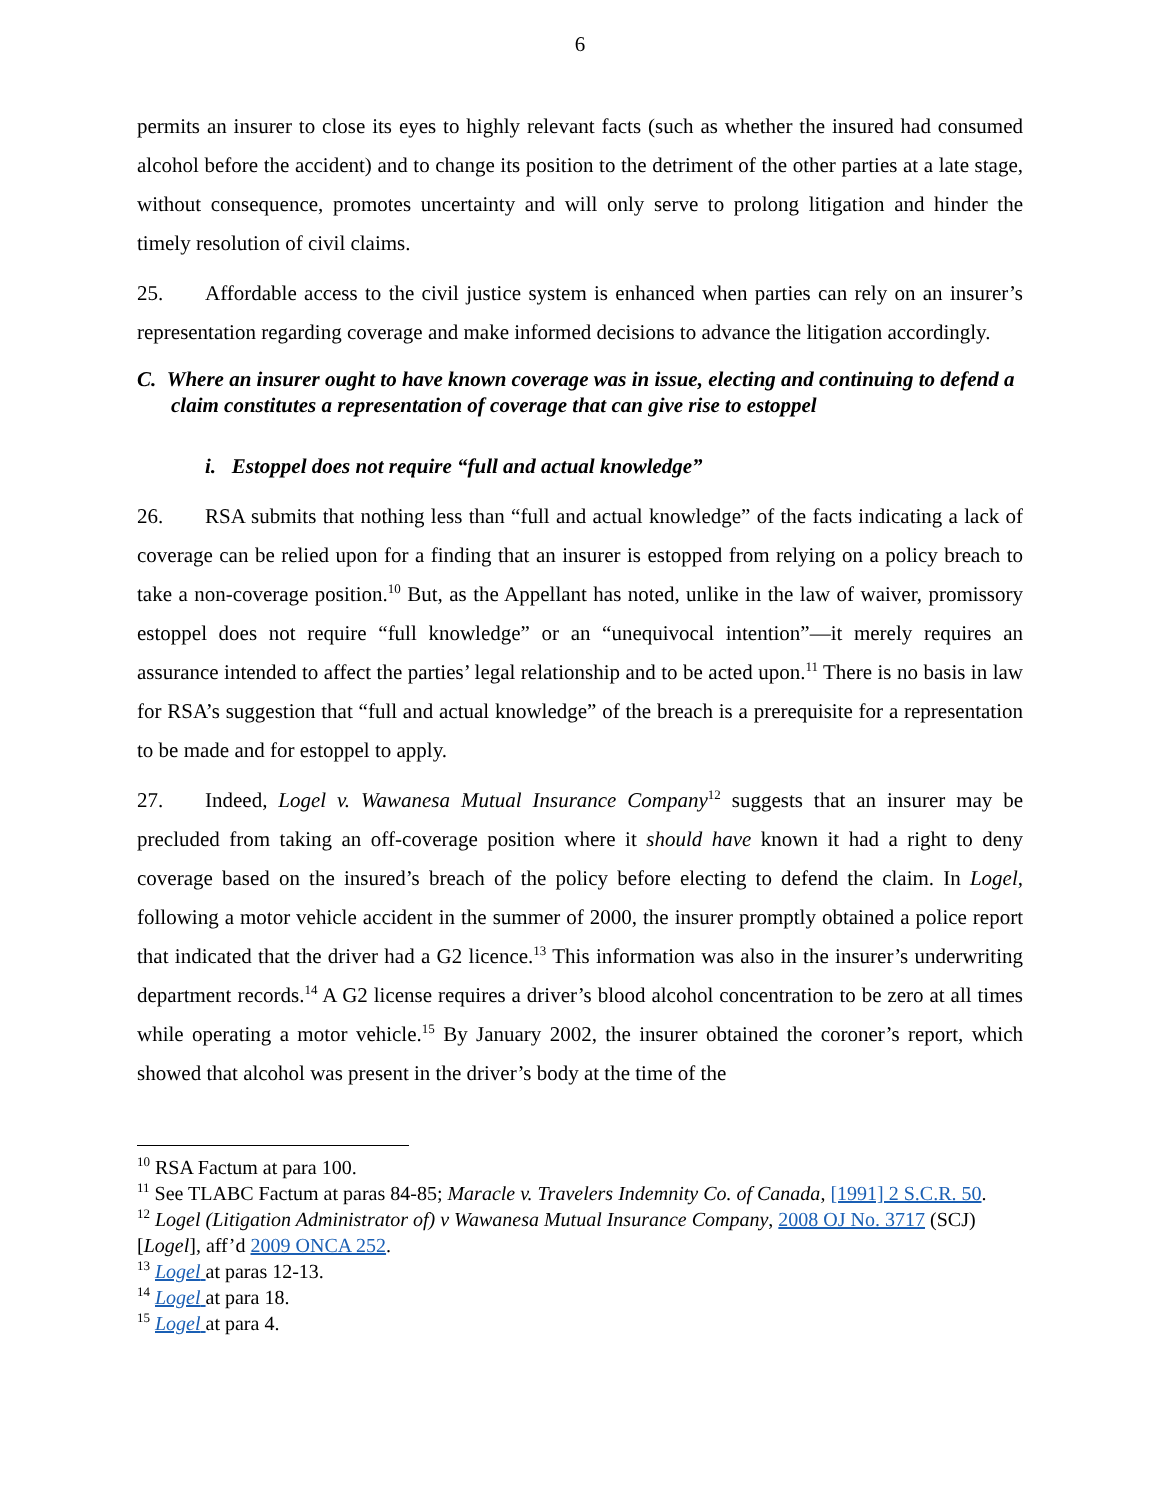6
permits an insurer to close its eyes to highly relevant facts (such as whether the insured had consumed alcohol before the accident) and to change its position to the detriment of the other parties at a late stage, without consequence, promotes uncertainty and will only serve to prolong litigation and hinder the timely resolution of civil claims.
25. Affordable access to the civil justice system is enhanced when parties can rely on an insurer’s representation regarding coverage and make informed decisions to advance the litigation accordingly.
C. Where an insurer ought to have known coverage was in issue, electing and continuing to defend a claim constitutes a representation of coverage that can give rise to estoppel
i. Estoppel does not require “full and actual knowledge”
26. RSA submits that nothing less than “full and actual knowledge” of the facts indicating a lack of coverage can be relied upon for a finding that an insurer is estopped from relying on a policy breach to take a non-coverage position.<sup>10</sup> But, as the Appellant has noted, unlike in the law of waiver, promissory estoppel does not require “full knowledge” or an “unequivocal intention”—it merely requires an assurance intended to affect the parties’ legal relationship and to be acted upon.<sup>11</sup> There is no basis in law for RSA’s suggestion that “full and actual knowledge” of the breach is a prerequisite for a representation to be made and for estoppel to apply.
27. Indeed, Logel v. Wawanesa Mutual Insurance Company<sup>12</sup> suggests that an insurer may be precluded from taking an off-coverage position where it should have known it had a right to deny coverage based on the insured’s breach of the policy before electing to defend the claim. In Logel, following a motor vehicle accident in the summer of 2000, the insurer promptly obtained a police report that indicated that the driver had a G2 licence.<sup>13</sup> This information was also in the insurer’s underwriting department records.<sup>14</sup> A G2 license requires a driver’s blood alcohol concentration to be zero at all times while operating a motor vehicle.<sup>15</sup> By January 2002, the insurer obtained the coroner’s report, which showed that alcohol was present in the driver’s body at the time of the
<sup>10</sup> RSA Factum at para 100.
<sup>11</sup> See TLABC Factum at paras 84-85; Maracle v. Travelers Indemnity Co. of Canada, [1991] 2 S.C.R. 50.
<sup>12</sup> Logel (Litigation Administrator of) v Wawanesa Mutual Insurance Company, 2008 OJ No. 3717 (SCJ) [Logel], aff’d 2009 ONCA 252.
<sup>13</sup> Logel at paras 12-13.
<sup>14</sup> Logel at para 18.
<sup>15</sup> Logel at para 4.